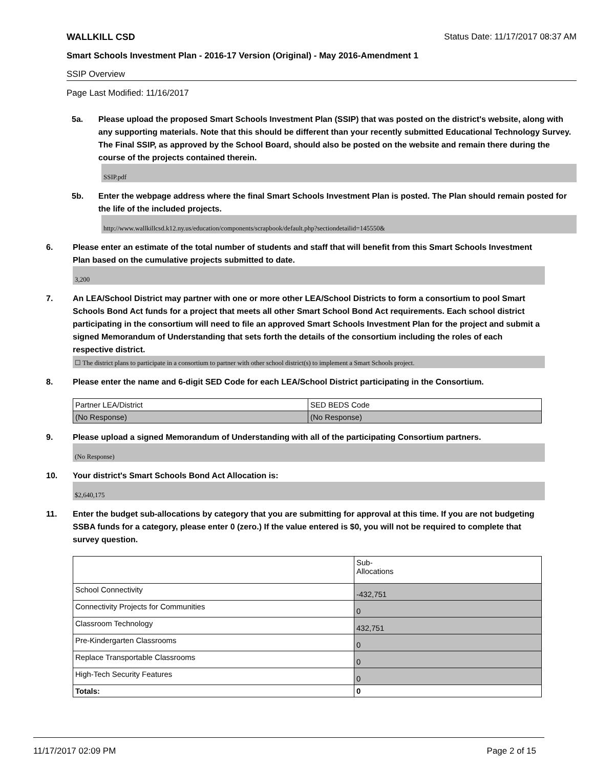WALLKILL CSD Status Date: 11/17/2017 08:37 AM
Smart Schools Investment Plan - 2016-17 Version (Original) - May 2016-Amendment 1
SSIP Overview
Page Last Modified: 11/16/2017
5a. Please upload the proposed Smart Schools Investment Plan (SSIP) that was posted on the district's website, along with any supporting materials. Note that this should be different than your recently submitted Educational Technology Survey. The Final SSIP, as approved by the School Board, should also be posted on the website and remain there during the course of the projects contained therein.
SSIP.pdf
5b. Enter the webpage address where the final Smart Schools Investment Plan is posted. The Plan should remain posted for the life of the included projects.
http://www.wallkillcsd.k12.ny.us/education/components/scrapbook/default.php?sectiondetailid=145550&
6. Please enter an estimate of the total number of students and staff that will benefit from this Smart Schools Investment Plan based on the cumulative projects submitted to date.
3,200
7. An LEA/School District may partner with one or more other LEA/School Districts to form a consortium to pool Smart Schools Bond Act funds for a project that meets all other Smart School Bond Act requirements. Each school district participating in the consortium will need to file an approved Smart Schools Investment Plan for the project and submit a signed Memorandum of Understanding that sets forth the details of the consortium including the roles of each respective district.
☐ The district plans to participate in a consortium to partner with other school district(s) to implement a Smart Schools project.
8. Please enter the name and 6-digit SED Code for each LEA/School District participating in the Consortium.
| Partner LEA/District | SED BEDS Code |
| (No Response) | (No Response) |
9. Please upload a signed Memorandum of Understanding with all of the participating Consortium partners.
(No Response)
10. Your district's Smart Schools Bond Act Allocation is:
$2,640,175
11. Enter the budget sub-allocations by category that you are submitting for approval at this time. If you are not budgeting SSBA funds for a category, please enter 0 (zero.) If the value entered is $0, you will not be required to complete that survey question.
| | Sub- Allocations |
| School Connectivity | -432,751 |
| Connectivity Projects for Communities | 0 |
| Classroom Technology | 432,751 |
| Pre-Kindergarten Classrooms | 0 |
| Replace Transportable Classrooms | 0 |
| High-Tech Security Features | 0 |
| Totals: | 0 |
11/17/2017 02:09 PM Page 2 of 15